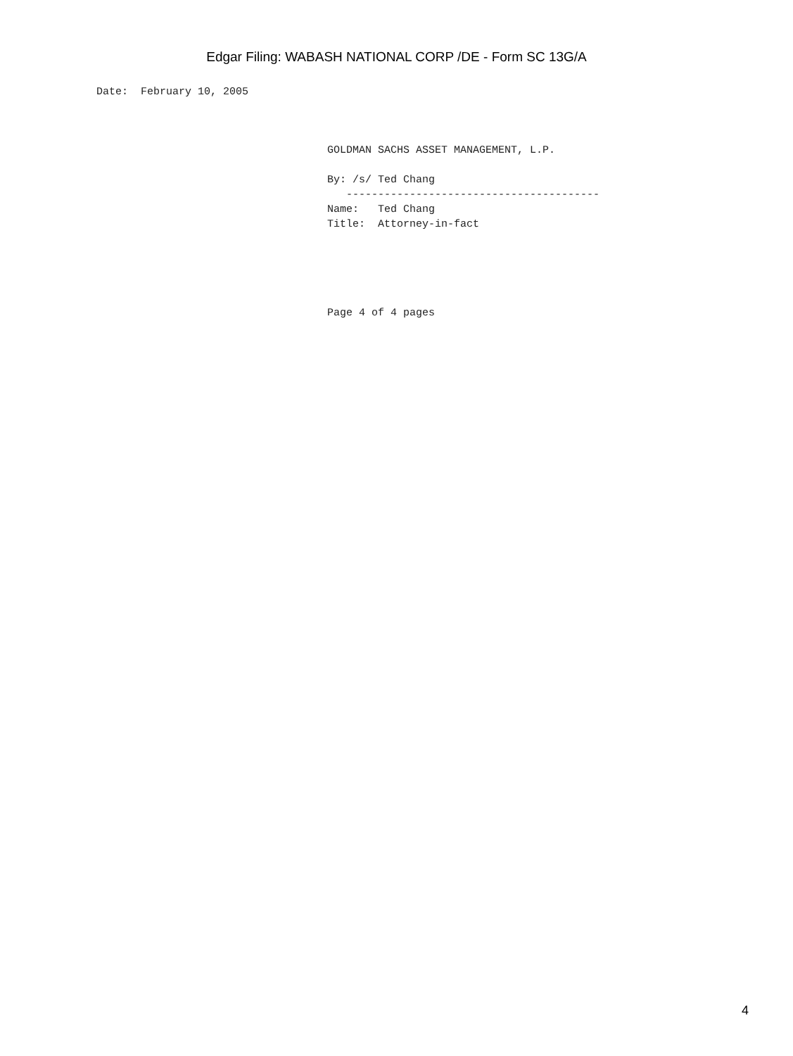Edgar Filing: WABASH NATIONAL CORP /DE - Form SC 13G/A
Date:  February 10, 2005
GOLDMAN SACHS ASSET MANAGEMENT, L.P.

By: /s/ Ted Chang
   ----------------------------------------
Name:   Ted Chang
Title:  Attorney-in-fact
Page 4 of 4 pages
4